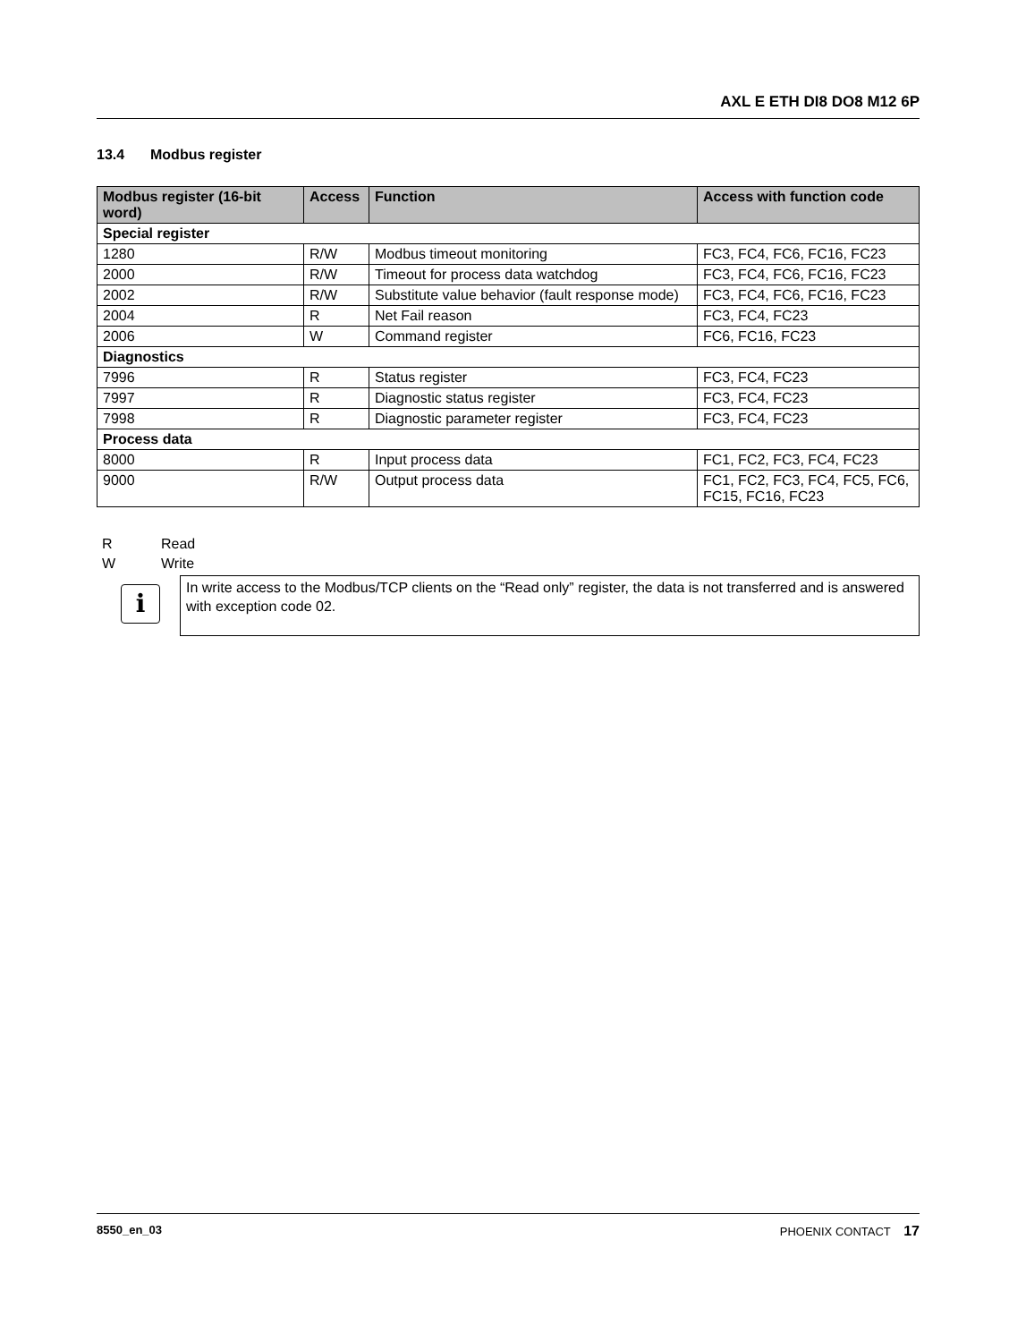AXL E ETH DI8 DO8 M12 6P
13.4 Modbus register
| Modbus register (16-bit word) | Access | Function | Access with function code |
| --- | --- | --- | --- |
| Special register | | | |
| 1280 | R/W | Modbus timeout monitoring | FC3, FC4, FC6, FC16, FC23 |
| 2000 | R/W | Timeout for process data watchdog | FC3, FC4, FC6, FC16, FC23 |
| 2002 | R/W | Substitute value behavior (fault response mode) | FC3, FC4, FC6, FC16, FC23 |
| 2004 | R | Net Fail reason | FC3, FC4, FC23 |
| 2006 | W | Command register | FC6, FC16, FC23 |
| Diagnostics | | | |
| 7996 | R | Status register | FC3, FC4, FC23 |
| 7997 | R | Diagnostic status register | FC3, FC4, FC23 |
| 7998 | R | Diagnostic parameter register | FC3, FC4, FC23 |
| Process data | | | |
| 8000 | R | Input process data | FC1, FC2, FC3, FC4, FC23 |
| 9000 | R/W | Output process data | FC1, FC2, FC3, FC4, FC5, FC6, FC15, FC16, FC23 |
R Read
W Write
i
In write access to the Modbus/TCP clients on the “Read only” register, the data is not transferred and is answered with exception code 02.
8550_en_03 PHOENIX CONTACT 17